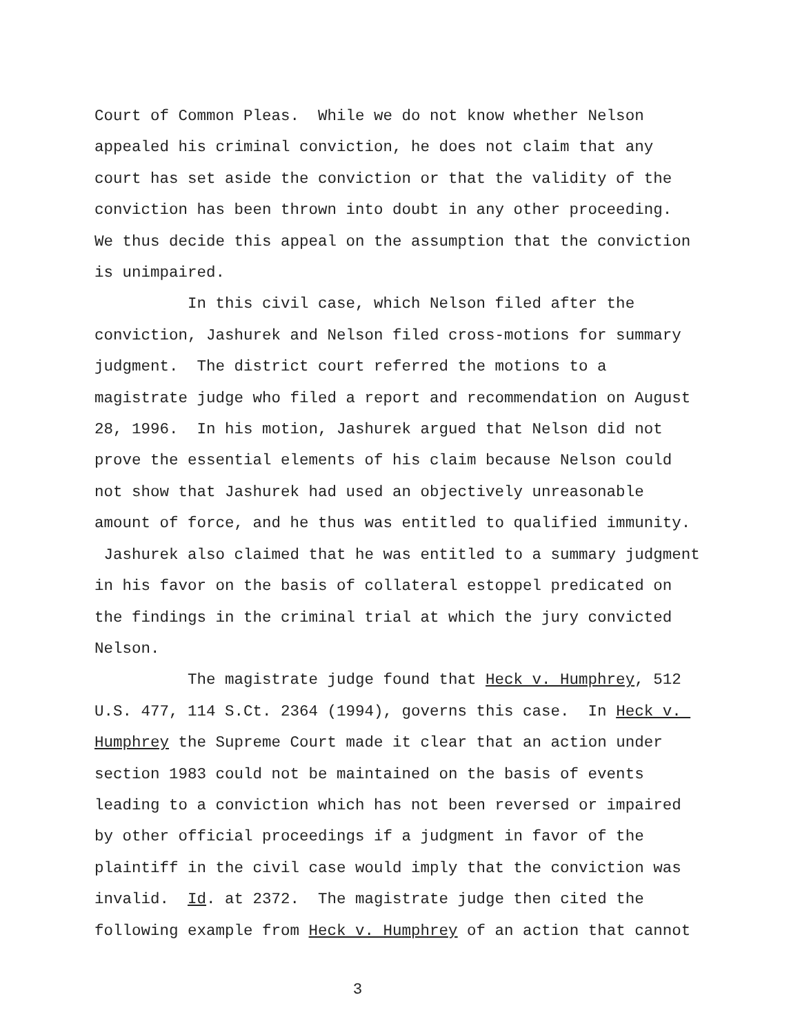Court of Common Pleas. While we do not know whether Nelson appealed his criminal conviction, he does not claim that any court has set aside the conviction or that the validity of the conviction has been thrown into doubt in any other proceeding. We thus decide this appeal on the assumption that the conviction is unimpaired. In this civil case, which Nelson filed after the conviction, Jashurek and Nelson filed cross-motions for summary judgment. The district court referred the motions to a magistrate judge who filed a report and recommendation on August 28, 1996. In his motion, Jashurek argued that Nelson did not prove the essential elements of his claim because Nelson could not show that Jashurek had used an objectively unreasonable amount of force, and he thus was entitled to qualified immunity. Jashurek also claimed that he was entitled to a summary judgment in his favor on the basis of collateral estoppel predicated on the findings in the criminal trial at which the jury convicted Nelson. The magistrate judge found that Heck v. Humphrey, 512 U.S. 477, 114 S.Ct. 2364 (1994), governs this case. In Heck v. Humphrey the Supreme Court made it clear that an action under section 1983 could not be maintained on the basis of events leading to a conviction which has not been reversed or impaired by other official proceedings if a judgment in favor of the plaintiff in the civil case would imply that the conviction was invalid. Id. at 2372. The magistrate judge then cited the following example from Heck v. Humphrey of an action that cannot
3